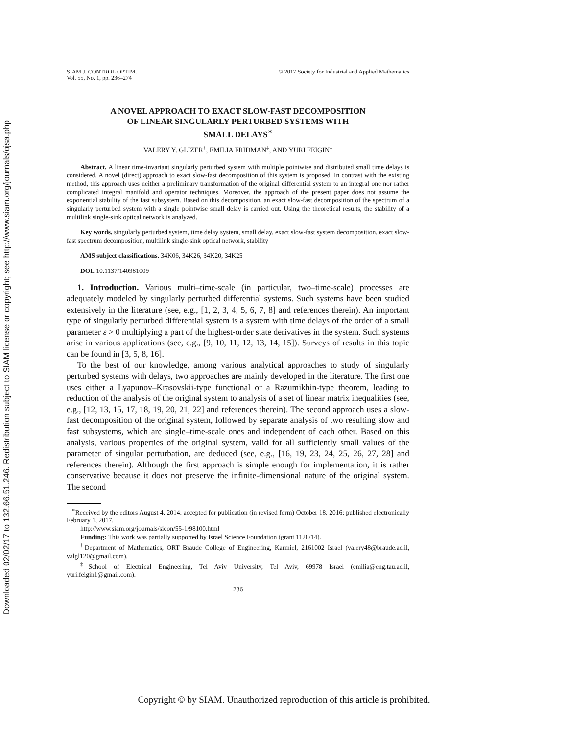Downloaded 02/02/17 to 132.66.51.246. Redistribution subject to SIAM license or copyright; see http://www.siam.org/journals/ojsa.php
SIAM J. CONTROL OPTIM.
Vol. 55, No. 1, pp. 236–274
© 2017 Society for Industrial and Applied Mathematics
A NOVEL APPROACH TO EXACT SLOW-FAST DECOMPOSITION
OF LINEAR SINGULARLY PERTURBED SYSTEMS WITH
SMALL DELAYS<sup>∗</sup>
VALERY Y. GLIZER<sup>†</sup>, EMILIA FRIDMAN<sup>‡</sup>, AND YURI FEIGIN<sup>‡</sup>
Abstract. A linear time-invariant singularly perturbed system with multiple pointwise and distributed small time delays is considered. A novel (direct) approach to exact slow-fast decomposition of this system is proposed. In contrast with the existing method, this approach uses neither a preliminary transformation of the original differential system to an integral one nor rather complicated integral manifold and operator techniques. Moreover, the approach of the present paper does not assume the exponential stability of the fast subsystem. Based on this decomposition, an exact slow-fast decomposition of the spectrum of a singularly perturbed system with a single pointwise small delay is carried out. Using the theoretical results, the stability of a multilink single-sink optical network is analyzed.
Key words. singularly perturbed system, time delay system, small delay, exact slow-fast system decomposition, exact slow-fast spectrum decomposition, multilink single-sink optical network, stability
AMS subject classifications. 34K06, 34K26, 34K20, 34K25
DOI. 10.1137/140981009
1. Introduction. Various multi–time-scale (in particular, two–time-scale) processes are adequately modeled by singularly perturbed differential systems. Such systems have been studied extensively in the literature (see, e.g., [1, 2, 3, 4, 5, 6, 7, 8] and references therein). An important type of singularly perturbed differential system is a system with time delays of the order of a small parameter ε > 0 multiplying a part of the highest-order state derivatives in the system. Such systems arise in various applications (see, e.g., [9, 10, 11, 12, 13, 14, 15]). Surveys of results in this topic can be found in [3, 5, 8, 16].
To the best of our knowledge, among various analytical approaches to study of singularly perturbed systems with delays, two approaches are mainly developed in the literature. The first one uses either a Lyapunov–Krasovskii-type functional or a Razumikhin-type theorem, leading to reduction of the analysis of the original system to analysis of a set of linear matrix inequalities (see, e.g., [12, 13, 15, 17, 18, 19, 20, 21, 22] and references therein). The second approach uses a slow-fast decomposition of the original system, followed by separate analysis of two resulting slow and fast subsystems, which are single–time-scale ones and independent of each other. Based on this analysis, various properties of the original system, valid for all sufficiently small values of the parameter of singular perturbation, are deduced (see, e.g., [16, 19, 23, 24, 25, 26, 27, 28] and references therein). Although the first approach is simple enough for implementation, it is rather conservative because it does not preserve the infinite-dimensional nature of the original system. The second
<sup>∗</sup>Received by the editors August 4, 2014; accepted for publication (in revised form) October 18, 2016; published electronically February 1, 2017.
http://www.siam.org/journals/sicon/55-1/98100.html
Funding: This work was partially supported by Israel Science Foundation (grant 1128/14).
<sup>†</sup> Department of Mathematics, ORT Braude College of Engineering, Karmiel, 2161002 Israel (valery48@braude.ac.il, valgl120@gmail.com).
<sup>‡</sup> School of Electrical Engineering, Tel Aviv University, Tel Aviv, 69978 Israel (emilia@eng.tau.ac.il, yuri.feigin1@gmail.com).
236
Copyright © by SIAM. Unauthorized reproduction of this article is prohibited.